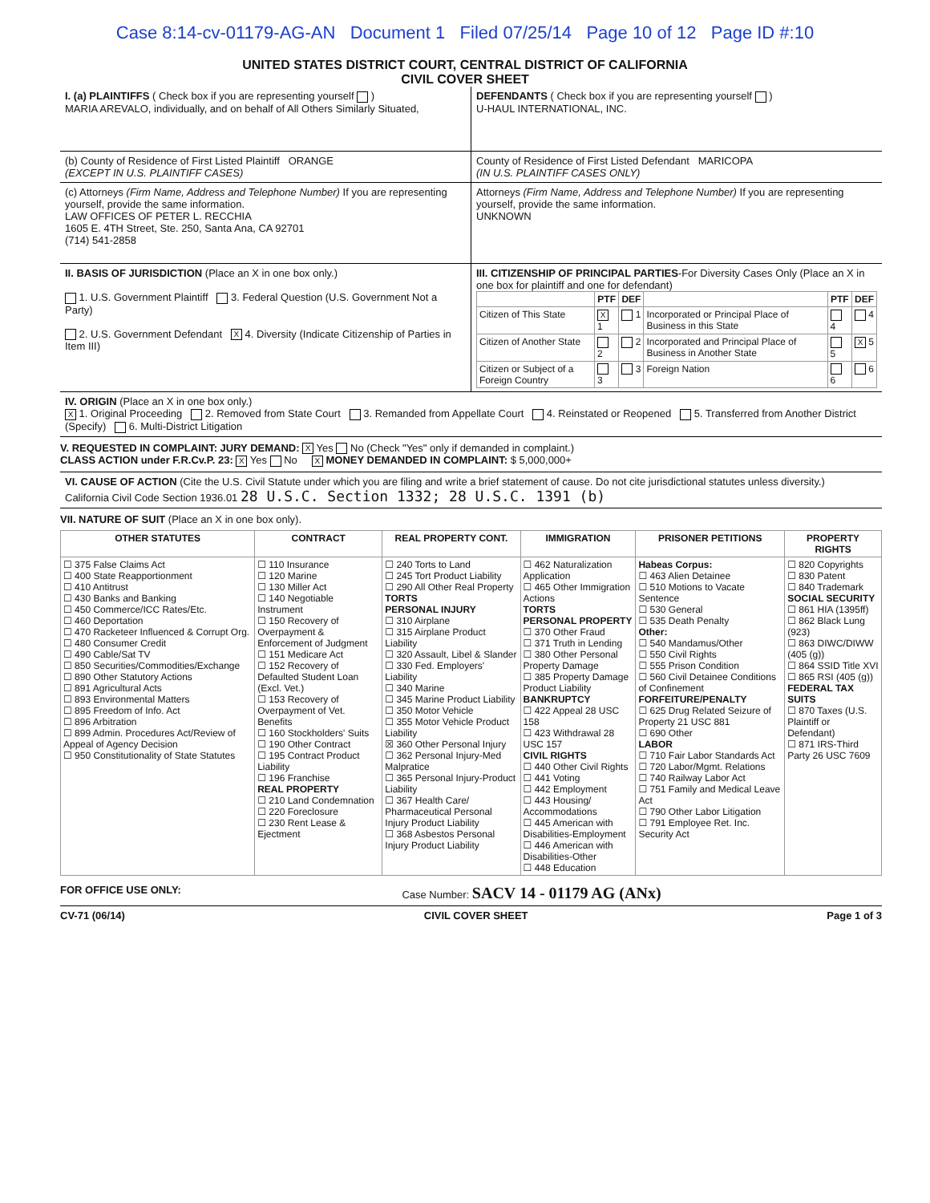Case 8:14-cv-01179-AG-AN Document 1 Filed 07/25/14 Page 10 of 12 Page ID #:10
UNITED STATES DISTRICT COURT, CENTRAL DISTRICT OF CALIFORNIA
CIVIL COVER SHEET
I. (a) PLAINTIFFS ( Check box if you are representing yourself )
MARIA AREVALO, individually, and on behalf of All Others Similarly Situated,
DEFENDANTS ( Check box if you are representing yourself )
U-HAUL INTERNATIONAL, INC.
(b) County of Residence of First Listed Plaintiff ORANGE
(EXCEPT IN U.S. PLAINTIFF CASES)
County of Residence of First Listed Defendant MARICOPA
(IN U.S. PLAINTIFF CASES ONLY)
(c) Attorneys (Firm Name, Address and Telephone Number) If you are representing yourself, provide the same information.
LAW OFFICES OF PETER L. RECCHIA
1605 E. 4TH Street, Ste. 250, Santa Ana, CA 92701
(714) 541-2858
Attorneys (Firm Name, Address and Telephone Number) If you are representing yourself, provide the same information.
UNKNOWN
II. BASIS OF JURISDICTION (Place an X in one box only.)
1. U.S. Government Plaintiff 3. Federal Question (U.S. Government Not a Party)
2. U.S. Government Defendant X 4. Diversity (Indicate Citizenship of Parties in Item III)
III. CITIZENSHIP OF PRINCIPAL PARTIES-For Diversity Cases Only (Place an X in one box for plaintiff and one for defendant)
| | PTF | DEF | | PTF | DEF |
| --- | --- | --- | --- | --- | --- |
| Citizen of This State | X 1 | 1 | Incorporated or Principal Place of Business in this State | 4 | 4 |
| Citizen of Another State | 2 | 2 | Incorporated and Principal Place of Business in Another State | 5 | X 5 |
| Citizen or Subject of a Foreign Country | 3 | 3 | Foreign Nation | 6 | 6 |
IV. ORIGIN (Place an X in one box only.)
X 1. Original Proceeding 2. Removed from State Court 3. Remanded from Appellate Court 4. Reinstated or Reopened 5. Transferred from Another District (Specify) 6. Multi-District Litigation
V. REQUESTED IN COMPLAINT: JURY DEMAND: X Yes No (Check "Yes" only if demanded in complaint.)
CLASS ACTION under F.R.Cv.P. 23: X Yes No X MONEY DEMANDED IN COMPLAINT: $ 5,000,000+
VI. CAUSE OF ACTION (Cite the U.S. Civil Statute under which you are filing and write a brief statement of cause. Do not cite jurisdictional statutes unless diversity.)
California Civil Code Section 1936.01 28 U.S.C. Section 1332; 28 U.S.C. 1391 (b)
VII. NATURE OF SUIT (Place an X in one box only).
| OTHER STATUTES | CONTRACT | REAL PROPERTY CONT. | IMMIGRATION | PRISONER PETITIONS | PROPERTY RIGHTS |
| --- | --- | --- | --- | --- | --- |
| ☐ 375 False Claims Act ☐ 400 State Reapportionment ☐ 410 Antitrust ☐ 430 Banks and Banking ☐ 450 Commerce/ICC Rates/Etc. ☐ 460 Deportation ☐ 470 Racketeer Influenced & Corrupt Org. ☐ 480 Consumer Credit ☐ 490 Cable/Sat TV ☐ 850 Securities/Commodities/Exchange ☐ 890 Other Statutory Actions ☐ 891 Agricultural Acts ☐ 893 Environmental Matters ☐ 895 Freedom of Info. Act ☐ 896 Arbitration ☐ 899 Admin. Procedures Act/Review of Appeal of Agency Decision ☐ 950 Constitutionality of State Statutes | ☐ 110 Insurance ☐ 120 Marine ☐ 130 Miller Act ☐ 140 Negotiable Instrument ☐ 150 Recovery of Overpayment & Enforcement of Judgment ☐ 151 Medicare Act ☐ 152 Recovery of Defaulted Student Loan (Excl. Vet.) ☐ 153 Recovery of Overpayment of Vet. Benefits ☐ 160 Stockholders' Suits ☐ 190 Other Contract ☐ 195 Contract Product Liability ☐ 196 Franchise REAL PROPERTY ☐ 210 Land Condemnation ☐ 220 Foreclosure ☐ 230 Rent Lease & Ejectment | ☐ 240 Torts to Land ☐ 245 Tort Product Liability ☐ 290 All Other Real Property TORTS PERSONAL INJURY ☐ 310 Airplane ☐ 315 Airplane Product Liability ☐ 320 Assault, Libel & Slander ☐ 330 Fed. Employers' Liability ☐ 340 Marine ☐ 345 Marine Product Liability ☐ 350 Motor Vehicle ☐ 355 Motor Vehicle Product Liability ☒ 360 Other Personal Injury ☐ 362 Personal Injury-Med Malpratice ☐ 365 Personal Injury-Product Liability ☐ 367 Health Care/ Pharmaceutical Personal Injury Product Liability ☐ 368 Asbestos Personal Injury Product Liability | ☐ 462 Naturalization Application ☐ 465 Other Immigration Actions TORTS PERSONAL PROPERTY ☐ 370 Other Fraud ☐ 371 Truth in Lending ☐ 380 Other Personal Property Damage ☐ 385 Property Damage Product Liability BANKRUPTCY ☐ 422 Appeal 28 USC 158 ☐ 423 Withdrawal 28 USC 157 CIVIL RIGHTS ☐ 440 Other Civil Rights ☐ 441 Voting ☐ 442 Employment ☐ 443 Housing/ Accommodations ☐ 445 American with Disabilities-Employment ☐ 446 American with Disabilities-Other ☐ 448 Education | Habeas Corpus: ☐ 463 Alien Detainee ☐ 510 Motions to Vacate Sentence ☐ 530 General ☐ 535 Death Penalty Other: ☐ 540 Mandamus/Other ☐ 550 Civil Rights ☐ 555 Prison Condition ☐ 560 Civil Detainee Conditions of Confinement FORFEITURE/PENALTY ☐ 625 Drug Related Seizure of Property 21 USC 881 ☐ 690 Other LABOR ☐ 710 Fair Labor Standards Act ☐ 720 Labor/Mgmt. Relations ☐ 740 Railway Labor Act ☐ 751 Family and Medical Leave Act ☐ 790 Other Labor Litigation ☐ 791 Employee Ret. Inc. Security Act | ☐ 820 Copyrights ☐ 830 Patent ☐ 840 Trademark SOCIAL SECURITY ☐ 861 HIA (1395ff) ☐ 862 Black Lung (923) ☐ 863 DIWC/DIWW (405 (g)) ☐ 864 SSID Title XVI ☐ 865 RSI (405 (g)) FEDERAL TAX SUITS ☐ 870 Taxes (U.S. Plaintiff or Defendant) ☐ 871 IRS-Third Party 26 USC 7609 |
FOR OFFICE USE ONLY: Case Number: SACV 14 - 01179 AG (ANx)
CV-71 (06/14) CIVIL COVER SHEET Page 1 of 3